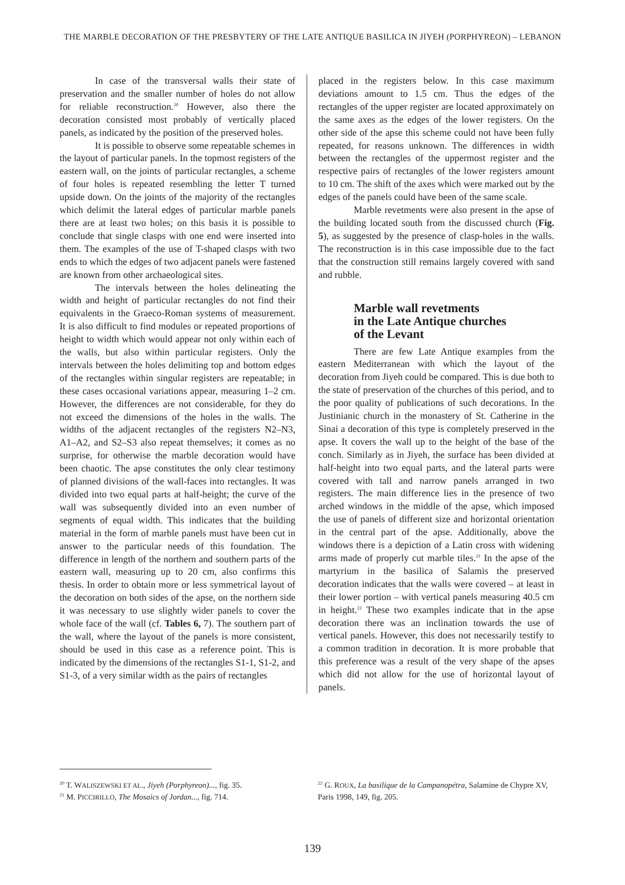THE MARBLE DECORATION OF THE PRESBYTERY OF THE LATE ANTIQUE BASILICA IN JIYEH (PORPHYREON) – LEBANON
In case of the transversal walls their state of preservation and the smaller number of holes do not allow for reliable reconstruction.<sup>20</sup> However, also there the decoration consisted most probably of vertically placed panels, as indicated by the position of the preserved holes.
It is possible to observe some repeatable schemes in the layout of particular panels. In the topmost registers of the eastern wall, on the joints of particular rectangles, a scheme of four holes is repeated resembling the letter T turned upside down. On the joints of the majority of the rectangles which delimit the lateral edges of particular marble panels there are at least two holes; on this basis it is possible to conclude that single clasps with one end were inserted into them. The examples of the use of T-shaped clasps with two ends to which the edges of two adjacent panels were fastened are known from other archaeological sites.
The intervals between the holes delineating the width and height of particular rectangles do not find their equivalents in the Graeco-Roman systems of measurement. It is also difficult to find modules or repeated proportions of height to width which would appear not only within each of the walls, but also within particular registers. Only the intervals between the holes delimiting top and bottom edges of the rectangles within singular registers are repeatable; in these cases occasional variations appear, measuring 1–2 cm. However, the differences are not considerable, for they do not exceed the dimensions of the holes in the walls. The widths of the adjacent rectangles of the registers N2–N3, A1–A2, and S2–S3 also repeat themselves; it comes as no surprise, for otherwise the marble decoration would have been chaotic. The apse constitutes the only clear testimony of planned divisions of the wall-faces into rectangles. It was divided into two equal parts at half-height; the curve of the wall was subsequently divided into an even number of segments of equal width. This indicates that the building material in the form of marble panels must have been cut in answer to the particular needs of this foundation. The difference in length of the northern and southern parts of the eastern wall, measuring up to 20 cm, also confirms this thesis. In order to obtain more or less symmetrical layout of the decoration on both sides of the apse, on the northern side it was necessary to use slightly wider panels to cover the whole face of the wall (cf. Tables 6, 7). The southern part of the wall, where the layout of the panels is more consistent, should be used in this case as a reference point. This is indicated by the dimensions of the rectangles S1-1, S1-2, and S1-3, of a very similar width as the pairs of rectangles
placed in the registers below. In this case maximum deviations amount to 1.5 cm. Thus the edges of the rectangles of the upper register are located approximately on the same axes as the edges of the lower registers. On the other side of the apse this scheme could not have been fully repeated, for reasons unknown. The differences in width between the rectangles of the uppermost register and the respective pairs of rectangles of the lower registers amount to 10 cm. The shift of the axes which were marked out by the edges of the panels could have been of the same scale.
Marble revetments were also present in the apse of the building located south from the discussed church (Fig. 5), as suggested by the presence of clasp-holes in the walls. The reconstruction is in this case impossible due to the fact that the construction still remains largely covered with sand and rubble.
Marble wall revetments
in the Late Antique churches
of the Levant
There are few Late Antique examples from the eastern Mediterranean with which the layout of the decoration from Jiyeh could be compared. This is due both to the state of preservation of the churches of this period, and to the poor quality of publications of such decorations. In the Justinianic church in the monastery of St. Catherine in the Sinai a decoration of this type is completely preserved in the apse. It covers the wall up to the height of the base of the conch. Similarly as in Jiyeh, the surface has been divided at half-height into two equal parts, and the lateral parts were covered with tall and narrow panels arranged in two registers. The main difference lies in the presence of two arched windows in the middle of the apse, which imposed the use of panels of different size and horizontal orientation in the central part of the apse. Additionally, above the windows there is a depiction of a Latin cross with widening arms made of properly cut marble tiles.<sup>21</sup> In the apse of the martyrium in the basilica of Salamis the preserved decoration indicates that the walls were covered – at least in their lower portion – with vertical panels measuring 40.5 cm in height.<sup>22</sup> These two examples indicate that in the apse decoration there was an inclination towards the use of vertical panels. However, this does not necessarily testify to a common tradition in decoration. It is more probable that this preference was a result of the very shape of the apses which did not allow for the use of horizontal layout of panels.
<sup>20</sup> T. WALISZEWSKI ET AL., Jiyeh (Porphyreon)..., fig. 35.
<sup>21</sup> M. PICCIRILLO, The Mosaics of Jordan..., fig. 714.
<sup>22</sup> G. ROUX, La basilique de la Campanopétra, Salamine de Chypre XV, Paris 1998, 149, fig. 205.
139